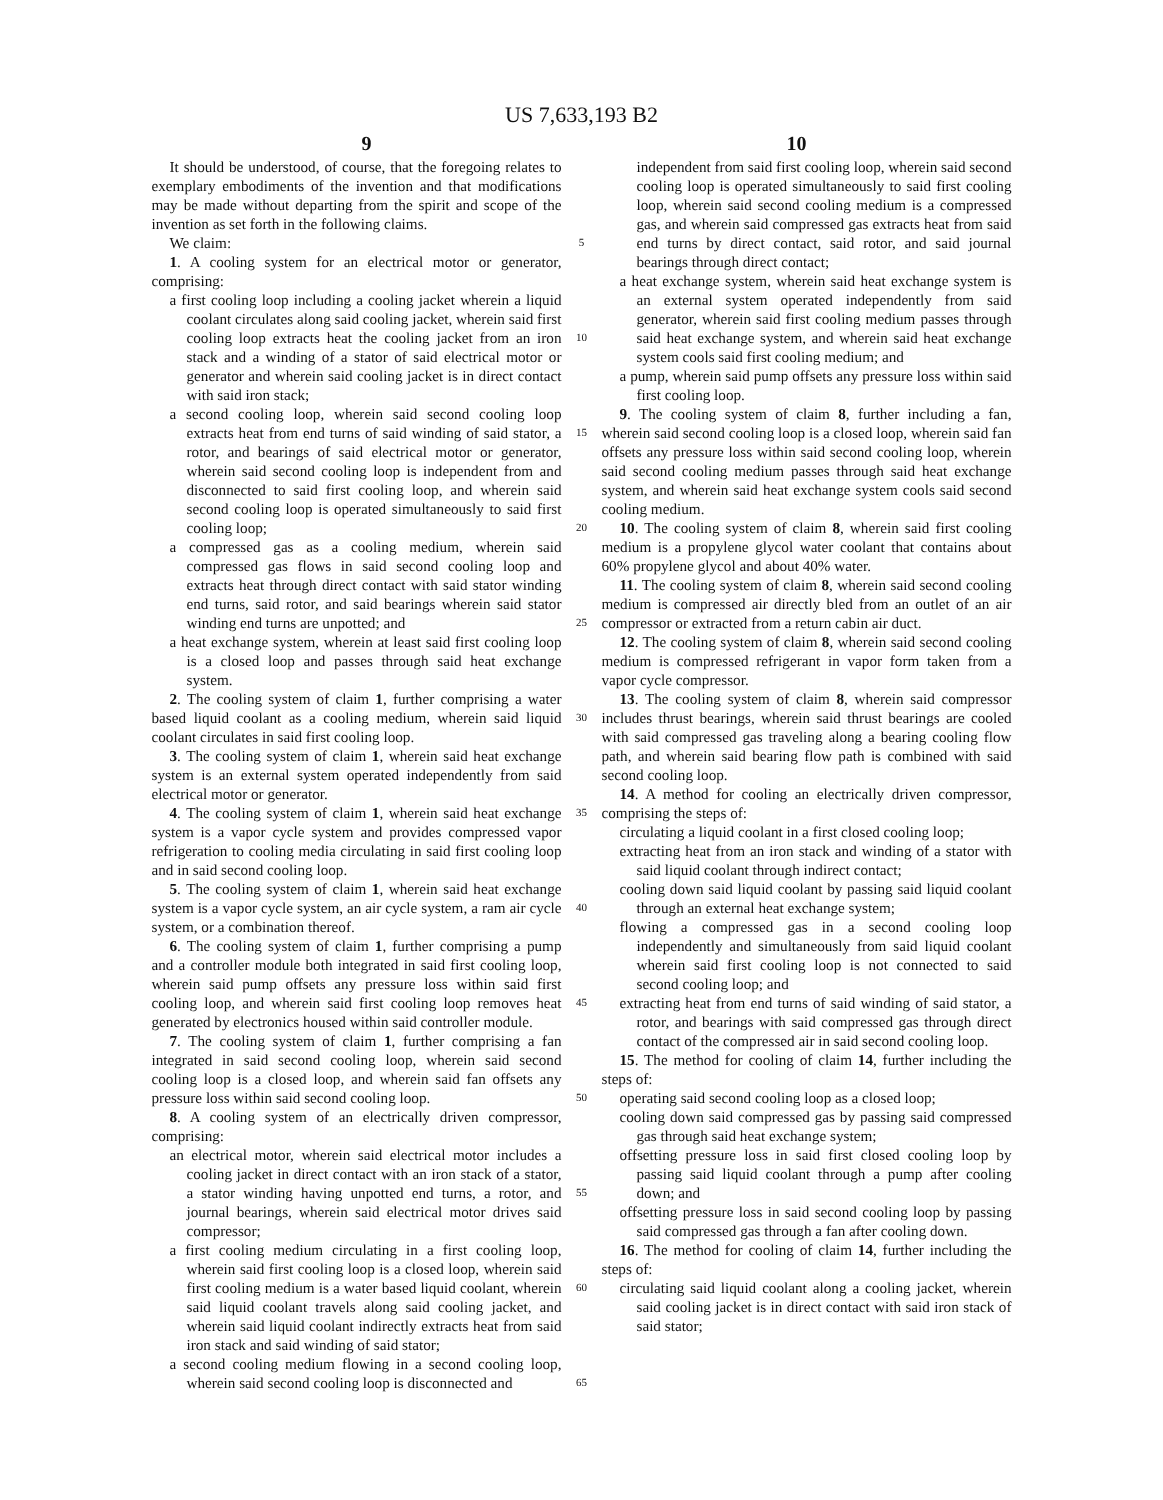US 7,633,193 B2
9 10
It should be understood, of course, that the foregoing relates to exemplary embodiments of the invention and that modifications may be made without departing from the spirit and scope of the invention as set forth in the following claims.
We claim:
1. A cooling system for an electrical motor or generator, comprising:
a first cooling loop including a cooling jacket wherein a liquid coolant circulates along said cooling jacket, wherein said first cooling loop extracts heat the cooling jacket from an iron stack and a winding of a stator of said electrical motor or generator and wherein said cooling jacket is in direct contact with said iron stack;
a second cooling loop, wherein said second cooling loop extracts heat from end turns of said winding of said stator, a rotor, and bearings of said electrical motor or generator, wherein said second cooling loop is independent from and disconnected to said first cooling loop, and wherein said second cooling loop is operated simultaneously to said first cooling loop;
a compressed gas as a cooling medium, wherein said compressed gas flows in said second cooling loop and extracts heat through direct contact with said stator winding end turns, said rotor, and said bearings wherein said stator winding end turns are unpotted; and
a heat exchange system, wherein at least said first cooling loop is a closed loop and passes through said heat exchange system.
2. The cooling system of claim 1, further comprising a water based liquid coolant as a cooling medium, wherein said liquid coolant circulates in said first cooling loop.
3. The cooling system of claim 1, wherein said heat exchange system is an external system operated independently from said electrical motor or generator.
4. The cooling system of claim 1, wherein said heat exchange system is a vapor cycle system and provides compressed vapor refrigeration to cooling media circulating in said first cooling loop and in said second cooling loop.
5. The cooling system of claim 1, wherein said heat exchange system is a vapor cycle system, an air cycle system, a ram air cycle system, or a combination thereof.
6. The cooling system of claim 1, further comprising a pump and a controller module both integrated in said first cooling loop, wherein said pump offsets any pressure loss within said first cooling loop, and wherein said first cooling loop removes heat generated by electronics housed within said controller module.
7. The cooling system of claim 1, further comprising a fan integrated in said second cooling loop, wherein said second cooling loop is a closed loop, and wherein said fan offsets any pressure loss within said second cooling loop.
8. A cooling system of an electrically driven compressor, comprising:
an electrical motor, wherein said electrical motor includes a cooling jacket in direct contact with an iron stack of a stator, a stator winding having unpotted end turns, a rotor, and journal bearings, wherein said electrical motor drives said compressor;
a first cooling medium circulating in a first cooling loop, wherein said first cooling loop is a closed loop, wherein said first cooling medium is a water based liquid coolant, wherein said liquid coolant travels along said cooling jacket, and wherein said liquid coolant indirectly extracts heat from said iron stack and said winding of said stator;
a second cooling medium flowing in a second cooling loop, wherein said second cooling loop is disconnected and
5
10
15
20
25
30
35
40
45
50
55
60
65
independent from said first cooling loop, wherein said second cooling loop is operated simultaneously to said first cooling loop, wherein said second cooling medium is a compressed gas, and wherein said compressed gas extracts heat from said end turns by direct contact, said rotor, and said journal bearings through direct contact;
a heat exchange system, wherein said heat exchange system is an external system operated independently from said generator, wherein said first cooling medium passes through said heat exchange system, and wherein said heat exchange system cools said first cooling medium; and
a pump, wherein said pump offsets any pressure loss within said first cooling loop.
9. The cooling system of claim 8, further including a fan, wherein said second cooling loop is a closed loop, wherein said fan offsets any pressure loss within said second cooling loop, wherein said second cooling medium passes through said heat exchange system, and wherein said heat exchange system cools said second cooling medium.
10. The cooling system of claim 8, wherein said first cooling medium is a propylene glycol water coolant that contains about 60% propylene glycol and about 40% water.
11. The cooling system of claim 8, wherein said second cooling medium is compressed air directly bled from an outlet of an air compressor or extracted from a return cabin air duct.
12. The cooling system of claim 8, wherein said second cooling medium is compressed refrigerant in vapor form taken from a vapor cycle compressor.
13. The cooling system of claim 8, wherein said compressor includes thrust bearings, wherein said thrust bearings are cooled with said compressed gas traveling along a bearing cooling flow path, and wherein said bearing flow path is combined with said second cooling loop.
14. A method for cooling an electrically driven compressor, comprising the steps of:
circulating a liquid coolant in a first closed cooling loop;
extracting heat from an iron stack and winding of a stator with said liquid coolant through indirect contact;
cooling down said liquid coolant by passing said liquid coolant through an external heat exchange system;
flowing a compressed gas in a second cooling loop independently and simultaneously from said liquid coolant wherein said first cooling loop is not connected to said second cooling loop; and
extracting heat from end turns of said winding of said stator, a rotor, and bearings with said compressed gas through direct contact of the compressed air in said second cooling loop.
15. The method for cooling of claim 14, further including the steps of:
operating said second cooling loop as a closed loop;
cooling down said compressed gas by passing said compressed gas through said heat exchange system;
offsetting pressure loss in said first closed cooling loop by passing said liquid coolant through a pump after cooling down; and
offsetting pressure loss in said second cooling loop by passing said compressed gas through a fan after cooling down.
16. The method for cooling of claim 14, further including the steps of:
circulating said liquid coolant along a cooling jacket, wherein said cooling jacket is in direct contact with said iron stack of said stator;